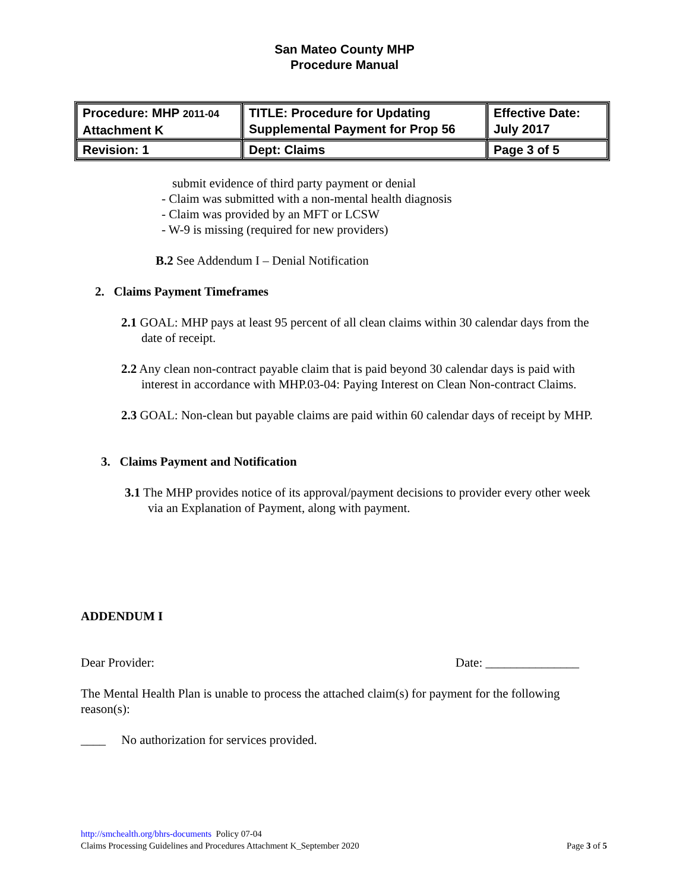San Mateo County MHP
Procedure Manual
| Procedure: MHP 2011-04 Attachment K | TITLE: Procedure for Updating Supplemental Payment for Prop 56 | Effective Date: July 2017 |
| Revision: 1 | Dept: Claims | Page 3 of 5 |
submit evidence of third party payment or denial
- Claim was submitted with a non-mental health diagnosis
- Claim was provided by an MFT or LCSW
- W-9 is missing (required for new providers)
B.2 See Addendum I – Denial Notification
2. Claims Payment Timeframes
2.1 GOAL: MHP pays at least 95 percent of all clean claims within 30 calendar days from the date of receipt.
2.2 Any clean non-contract payable claim that is paid beyond 30 calendar days is paid with interest in accordance with MHP.03-04: Paying Interest on Clean Non-contract Claims.
2.3 GOAL: Non-clean but payable claims are paid within 60 calendar days of receipt by MHP.
3. Claims Payment and Notification
3.1 The MHP provides notice of its approval/payment decisions to provider every other week via an Explanation of Payment, along with payment.
ADDENDUM I
Dear Provider: Date: _______________
The Mental Health Plan is unable to process the attached claim(s) for payment for the following reason(s):
____ No authorization for services provided.
http://smchealth.org/bhrs-documents Policy 07-04
Claims Processing Guidelines and Procedures Attachment K_September 2020 Page 3 of 5